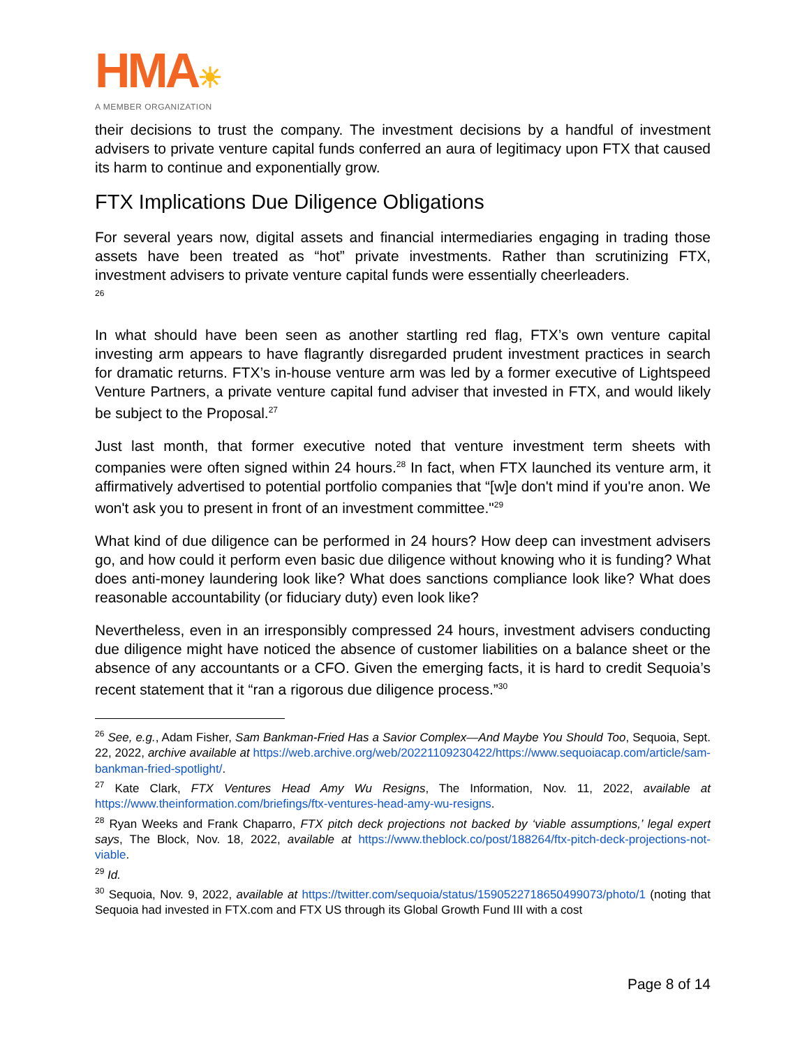HMA☀
A MEMBER ORGANIZATION
their decisions to trust the company. The investment decisions by a handful of investment advisers to private venture capital funds conferred an aura of legitimacy upon FTX that caused its harm to continue and exponentially grow.
FTX Implications Due Diligence Obligations
For several years now, digital assets and financial intermediaries engaging in trading those assets have been treated as “hot” private investments. Rather than scrutinizing FTX, investment advisers to private venture capital funds were essentially cheerleaders.
<sup>26</sup>
In what should have been seen as another startling red flag, FTX’s own venture capital investing arm appears to have flagrantly disregarded prudent investment practices in search for dramatic returns. FTX’s in-house venture arm was led by a former executive of Lightspeed Venture Partners, a private venture capital fund adviser that invested in FTX, and would likely be subject to the Proposal.<sup>27</sup>
Just last month, that former executive noted that venture investment term sheets with companies were often signed within 24 hours.<sup>28</sup> In fact, when FTX launched its venture arm, it affirmatively advertised to potential portfolio companies that “[w]e don't mind if you're anon. We won't ask you to present in front of an investment committee."<sup>29</sup>
What kind of due diligence can be performed in 24 hours? How deep can investment advisers go, and how could it perform even basic due diligence without knowing who it is funding? What does anti-money laundering look like? What does sanctions compliance look like? What does reasonable accountability (or fiduciary duty) even look like?
Nevertheless, even in an irresponsibly compressed 24 hours, investment advisers conducting due diligence might have noticed the absence of customer liabilities on a balance sheet or the absence of any accountants or a CFO. Given the emerging facts, it is hard to credit Sequoia’s recent statement that it “ran a rigorous due diligence process.”<sup>30</sup>
<sup>26</sup> See, e.g., Adam Fisher, Sam Bankman-Fried Has a Savior Complex—And Maybe You Should Too, Sequoia, Sept. 22, 2022, archive available at https://web.archive.org/web/20221109230422/https://www.sequoiacap.com/article/sam-bankman-fried-spotlight/.
<sup>27</sup> Kate Clark, FTX Ventures Head Amy Wu Resigns, The Information, Nov. 11, 2022, available at https://www.theinformation.com/briefings/ftx-ventures-head-amy-wu-resigns.
<sup>28</sup> Ryan Weeks and Frank Chaparro, FTX pitch deck projections not backed by ‘viable assumptions,’ legal expert says, The Block, Nov. 18, 2022, available at https://www.theblock.co/post/188264/ftx-pitch-deck-projections-not-viable.
<sup>29</sup> Id.
<sup>30</sup> Sequoia, Nov. 9, 2022, available at https://twitter.com/sequoia/status/1590522718650499073/photo/1 (noting that Sequoia had invested in FTX.com and FTX US through its Global Growth Fund III with a cost
Page 8 of 14